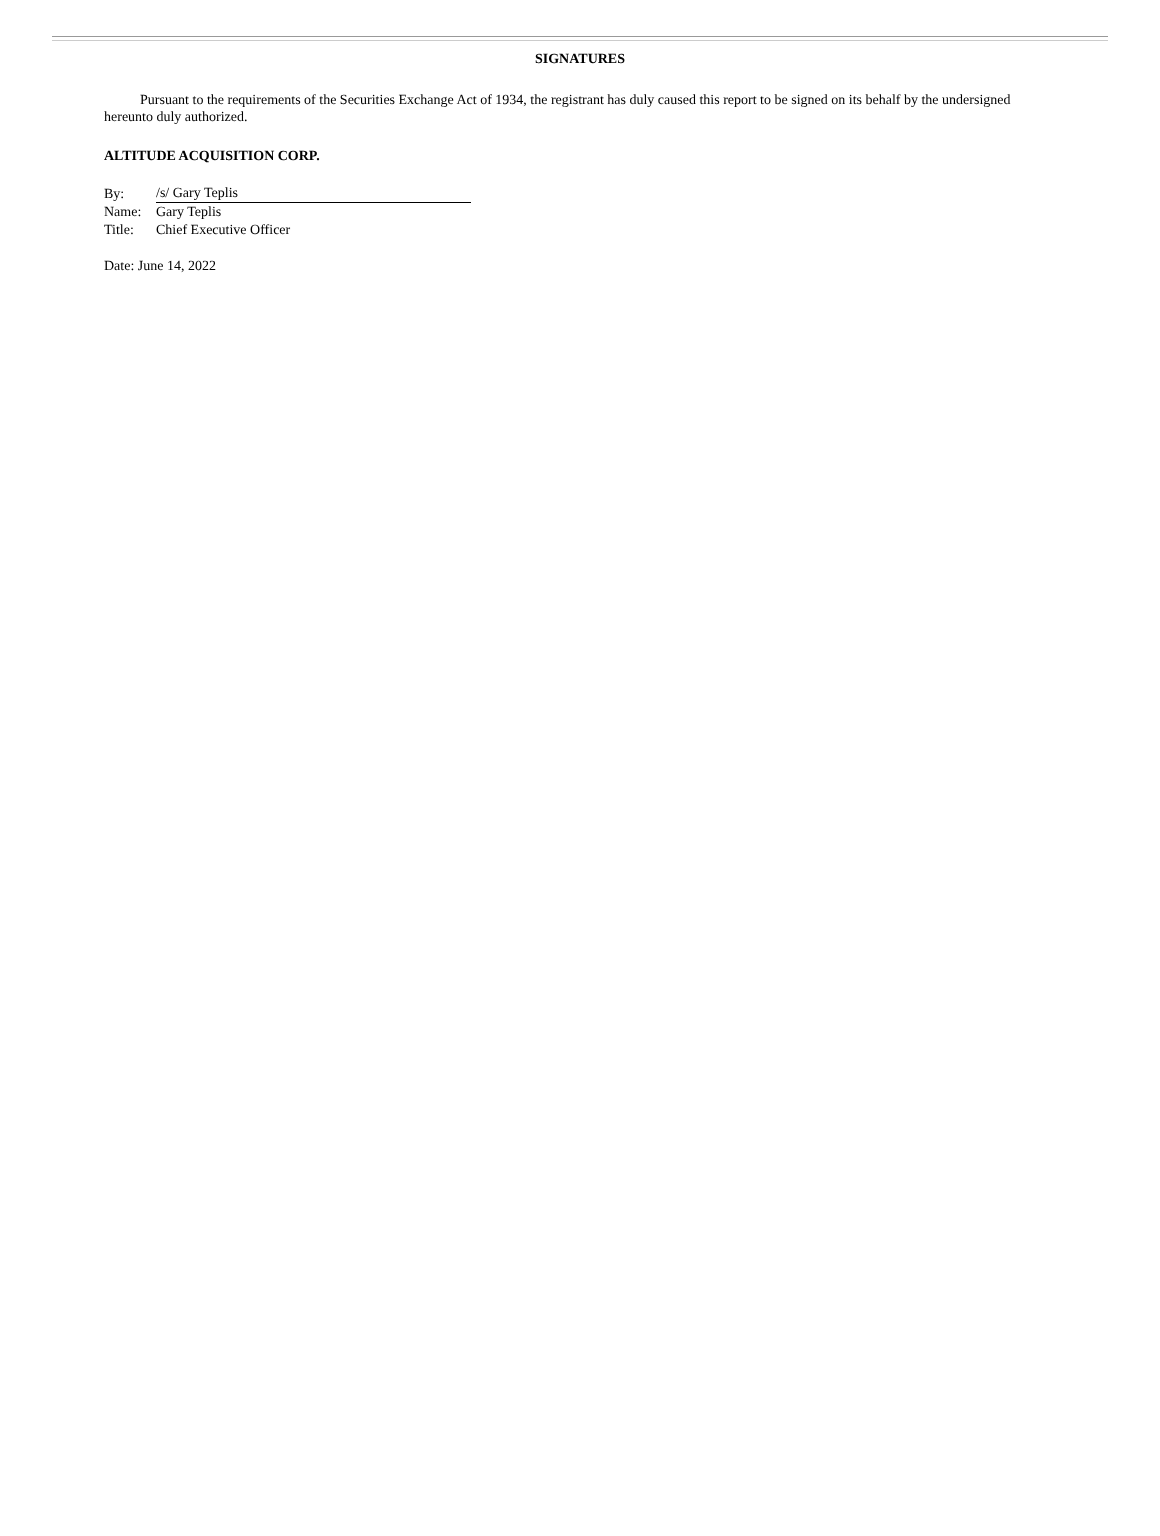SIGNATURES
Pursuant to the requirements of the Securities Exchange Act of 1934, the registrant has duly caused this report to be signed on its behalf by the undersigned hereunto duly authorized.
ALTITUDE ACQUISITION CORP.
| By: | /s/ Gary Teplis |
| Name: | Gary Teplis |
| Title: | Chief Executive Officer |
Date: June 14, 2022